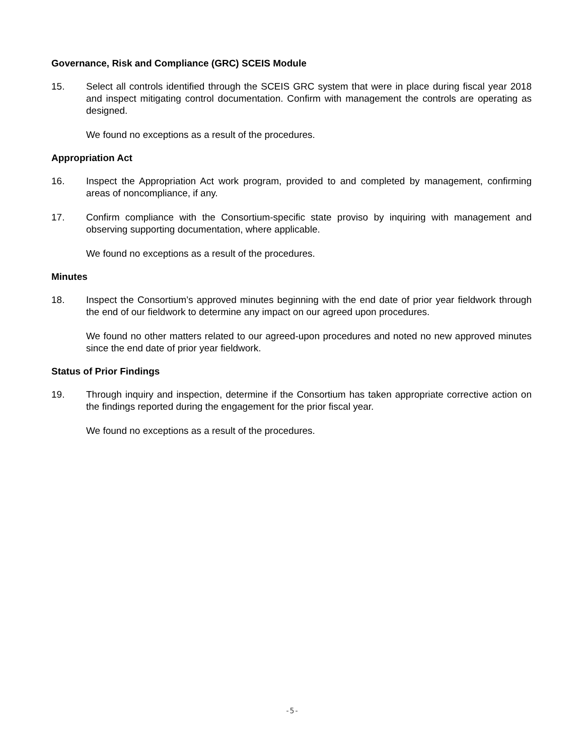Governance, Risk and Compliance (GRC) SCEIS Module
15. Select all controls identified through the SCEIS GRC system that were in place during fiscal year 2018 and inspect mitigating control documentation. Confirm with management the controls are operating as designed.
We found no exceptions as a result of the procedures.
Appropriation Act
16. Inspect the Appropriation Act work program, provided to and completed by management, confirming areas of noncompliance, if any.
17. Confirm compliance with the Consortium-specific state proviso by inquiring with management and observing supporting documentation, where applicable.
We found no exceptions as a result of the procedures.
Minutes
18. Inspect the Consortium’s approved minutes beginning with the end date of prior year fieldwork through the end of our fieldwork to determine any impact on our agreed upon procedures.
We found no other matters related to our agreed-upon procedures and noted no new approved minutes since the end date of prior year fieldwork.
Status of Prior Findings
19. Through inquiry and inspection, determine if the Consortium has taken appropriate corrective action on the findings reported during the engagement for the prior fiscal year.
We found no exceptions as a result of the procedures.
-5-